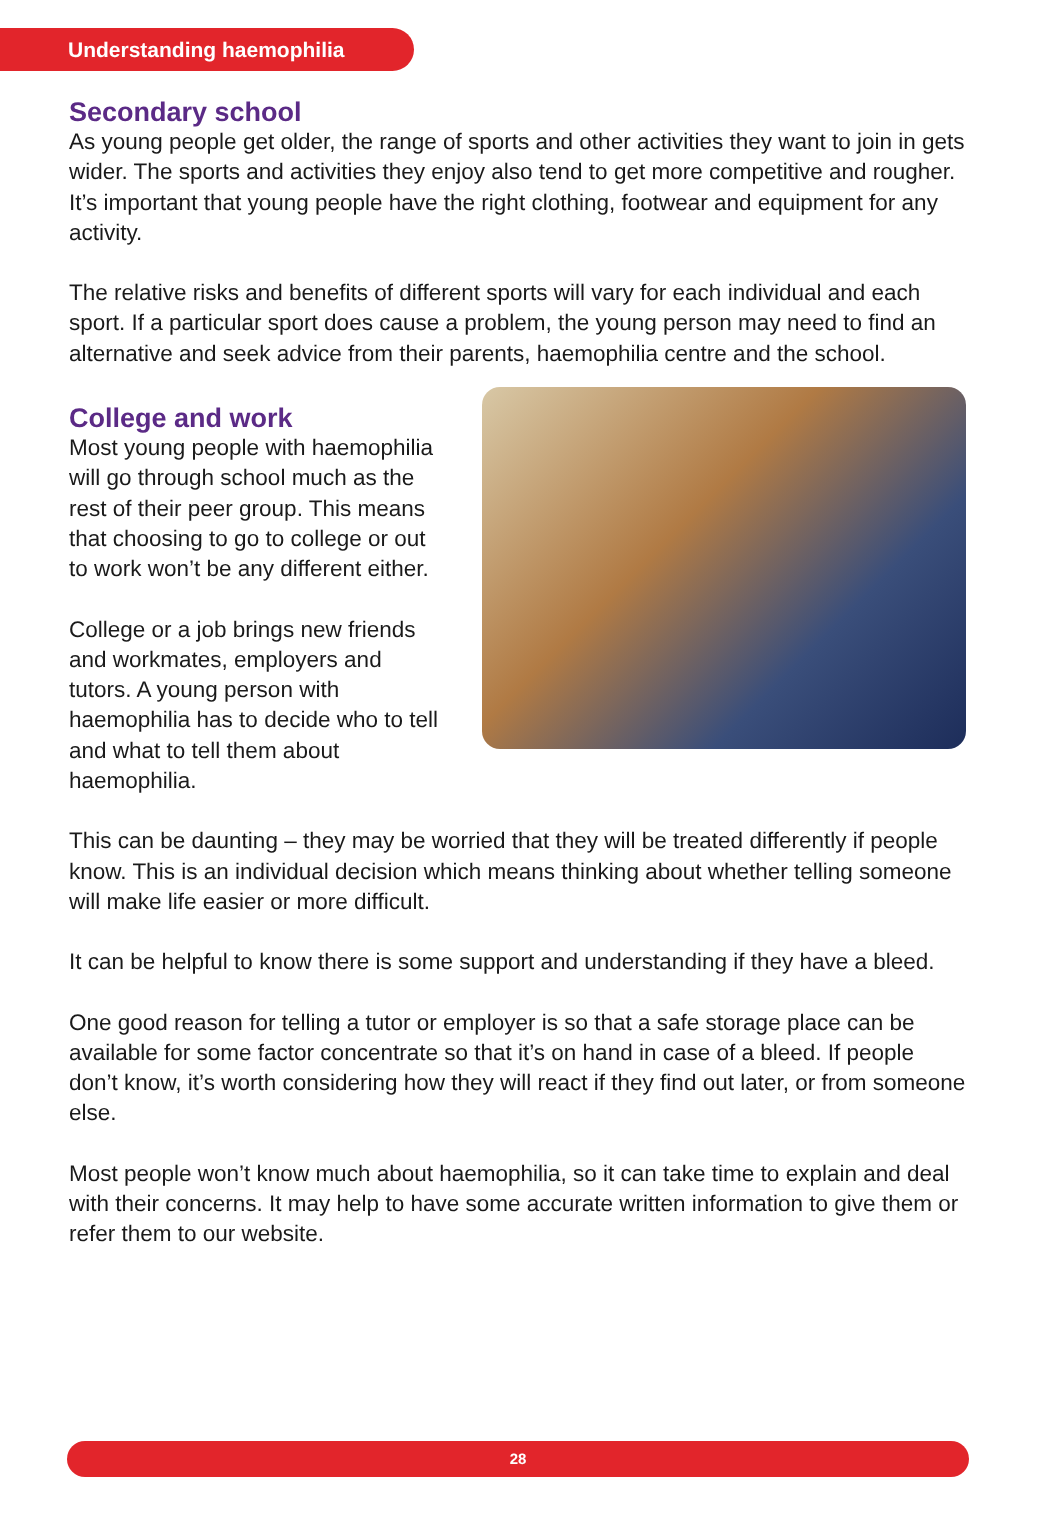Understanding haemophilia
Secondary school
As young people get older, the range of sports and other activities they want to join in gets wider. The sports and activities they enjoy also tend to get more competitive and rougher. It’s important that young people have the right clothing, footwear and equipment for any activity.
The relative risks and benefits of different sports will vary for each individual and each sport. If a particular sport does cause a problem, the young person may need to find an alternative and seek advice from their parents, haemophilia centre and the school.
College and work
Most young people with haemophilia will go through school much as the rest of their peer group. This means that choosing to go to college or out to work won’t be any different either.
College or a job brings new friends and workmates, employers and tutors. A young person with haemophilia has to decide who to tell and what to tell them about haemophilia.
This can be daunting – they may be worried that they will be treated differently if people know. This is an individual decision which means thinking about whether telling someone will make life easier or more difficult.
It can be helpful to know there is some support and understanding if they have a bleed.
One good reason for telling a tutor or employer is so that a safe storage place can be available for some factor concentrate so that it’s on hand in case of a bleed. If people don’t know, it’s worth considering how they will react if they find out later, or from someone else.
Most people won’t know much about haemophilia, so it can take time to explain and deal with their concerns. It may help to have some accurate written information to give them or refer them to our website.
28